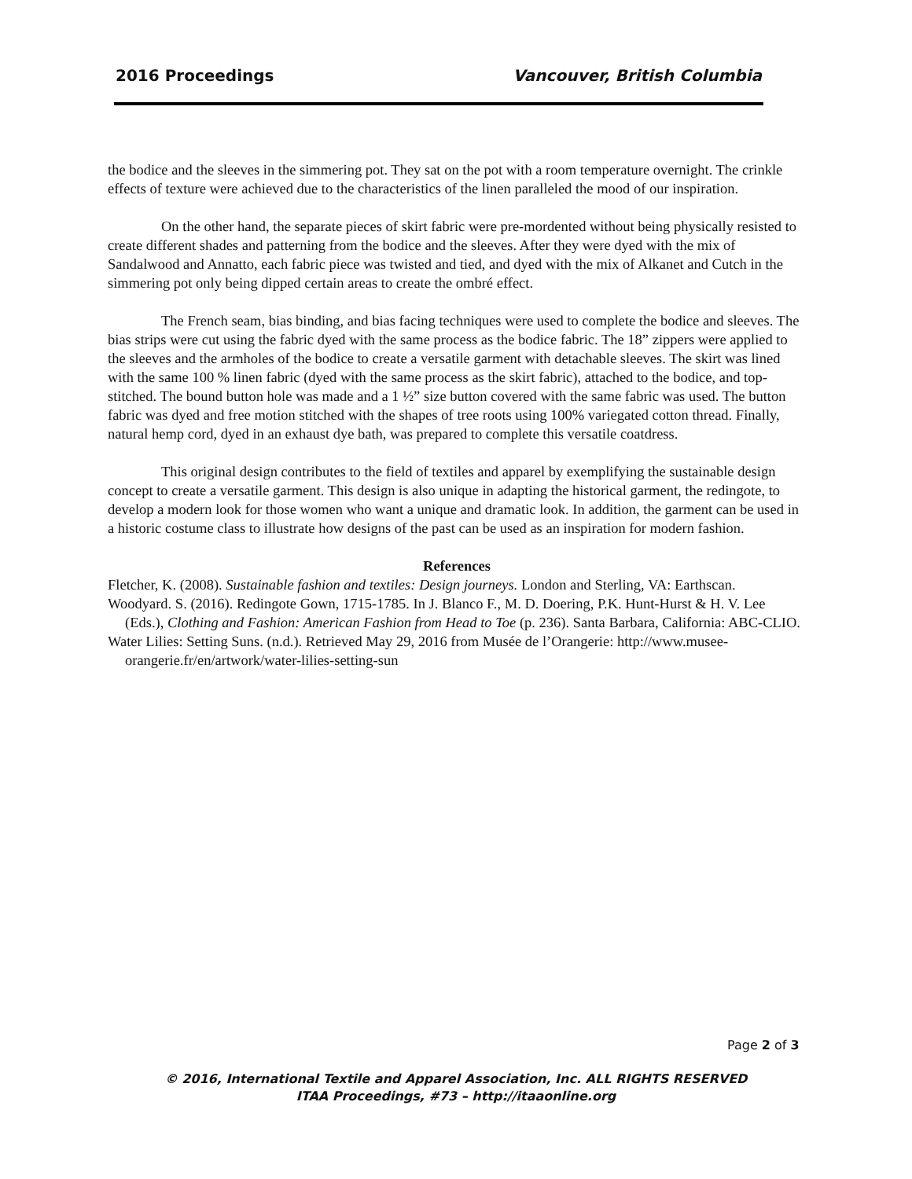2016 Proceedings Vancouver, British Columbia
the bodice and the sleeves in the simmering pot. They sat on the pot with a room temperature overnight. The crinkle effects of texture were achieved due to the characteristics of the linen paralleled the mood of our inspiration.
On the other hand, the separate pieces of skirt fabric were pre-mordented without being physically resisted to create different shades and patterning from the bodice and the sleeves. After they were dyed with the mix of Sandalwood and Annatto, each fabric piece was twisted and tied, and dyed with the mix of Alkanet and Cutch in the simmering pot only being dipped certain areas to create the ombré effect.
The French seam, bias binding, and bias facing techniques were used to complete the bodice and sleeves. The bias strips were cut using the fabric dyed with the same process as the bodice fabric. The 18” zippers were applied to the sleeves and the armholes of the bodice to create a versatile garment with detachable sleeves. The skirt was lined with the same 100 % linen fabric (dyed with the same process as the skirt fabric), attached to the bodice, and top-stitched. The bound button hole was made and a 1 ½” size button covered with the same fabric was used. The button fabric was dyed and free motion stitched with the shapes of tree roots using 100% variegated cotton thread. Finally, natural hemp cord, dyed in an exhaust dye bath, was prepared to complete this versatile coatdress.
This original design contributes to the field of textiles and apparel by exemplifying the sustainable design concept to create a versatile garment. This design is also unique in adapting the historical garment, the redingote, to develop a modern look for those women who want a unique and dramatic look. In addition, the garment can be used in a historic costume class to illustrate how designs of the past can be used as an inspiration for modern fashion.
References
Fletcher, K. (2008). Sustainable fashion and textiles: Design journeys. London and Sterling, VA: Earthscan.
Woodyard. S. (2016). Redingote Gown, 1715-1785. In J. Blanco F., M. D. Doering, P.K. Hunt-Hurst & H. V. Lee (Eds.), Clothing and Fashion: American Fashion from Head to Toe (p. 236). Santa Barbara, California: ABC-CLIO.
Water Lilies: Setting Suns. (n.d.). Retrieved May 29, 2016 from Musée de l’Orangerie: http://www.musee-orangerie.fr/en/artwork/water-lilies-setting-sun
Page 2 of 3
© 2016, International Textile and Apparel Association, Inc. ALL RIGHTS RESERVED
ITAA Proceedings, #73 – http://itaaonline.org